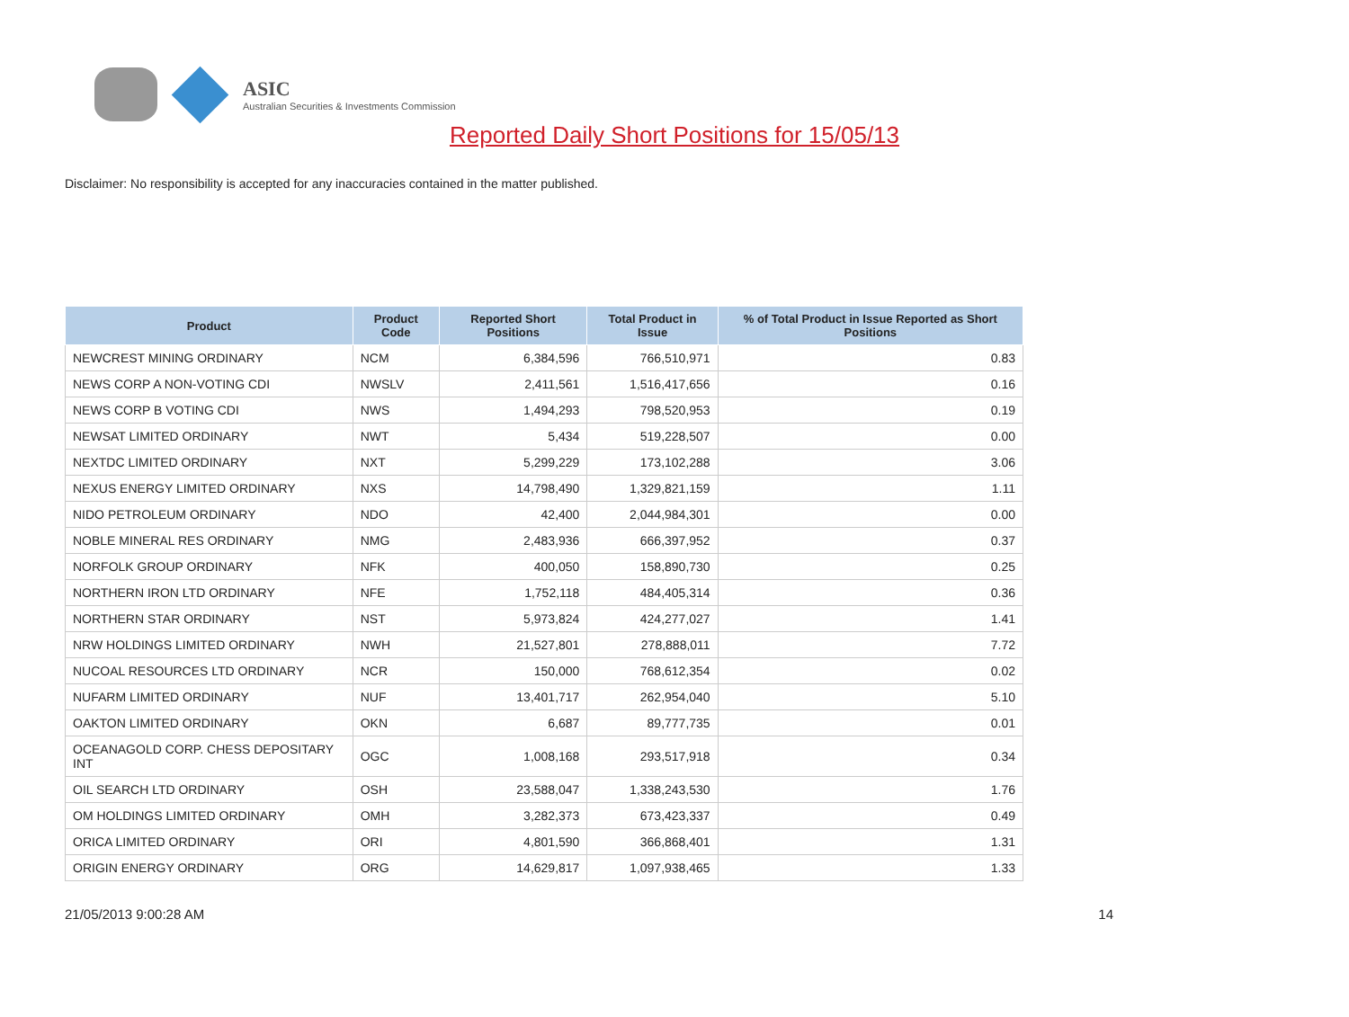ASIC
Australian Securities & Investments Commission
Reported Daily Short Positions for 15/05/13
Disclaimer: No responsibility is accepted for any inaccuracies contained in the matter published.
| Product | Product Code | Reported Short Positions | Total Product in Issue | % of Total Product in Issue Reported as Short Positions |
| --- | --- | --- | --- | --- |
| NEWCREST MINING ORDINARY | NCM | 6,384,596 | 766,510,971 | 0.83 |
| NEWS CORP A NON-VOTING CDI | NWSLV | 2,411,561 | 1,516,417,656 | 0.16 |
| NEWS CORP B VOTING CDI | NWS | 1,494,293 | 798,520,953 | 0.19 |
| NEWSAT LIMITED ORDINARY | NWT | 5,434 | 519,228,507 | 0.00 |
| NEXTDC LIMITED ORDINARY | NXT | 5,299,229 | 173,102,288 | 3.06 |
| NEXUS ENERGY LIMITED ORDINARY | NXS | 14,798,490 | 1,329,821,159 | 1.11 |
| NIDO PETROLEUM ORDINARY | NDO | 42,400 | 2,044,984,301 | 0.00 |
| NOBLE MINERAL RES ORDINARY | NMG | 2,483,936 | 666,397,952 | 0.37 |
| NORFOLK GROUP ORDINARY | NFK | 400,050 | 158,890,730 | 0.25 |
| NORTHERN IRON LTD ORDINARY | NFE | 1,752,118 | 484,405,314 | 0.36 |
| NORTHERN STAR ORDINARY | NST | 5,973,824 | 424,277,027 | 1.41 |
| NRW HOLDINGS LIMITED ORDINARY | NWH | 21,527,801 | 278,888,011 | 7.72 |
| NUCOAL RESOURCES LTD ORDINARY | NCR | 150,000 | 768,612,354 | 0.02 |
| NUFARM LIMITED ORDINARY | NUF | 13,401,717 | 262,954,040 | 5.10 |
| OAKTON LIMITED ORDINARY | OKN | 6,687 | 89,777,735 | 0.01 |
| OCEANAGOLD CORP. CHESS DEPOSITARY INT | OGC | 1,008,168 | 293,517,918 | 0.34 |
| OIL SEARCH LTD ORDINARY | OSH | 23,588,047 | 1,338,243,530 | 1.76 |
| OM HOLDINGS LIMITED ORDINARY | OMH | 3,282,373 | 673,423,337 | 0.49 |
| ORICA LIMITED ORDINARY | ORI | 4,801,590 | 366,868,401 | 1.31 |
| ORIGIN ENERGY ORDINARY | ORG | 14,629,817 | 1,097,938,465 | 1.33 |
21/05/2013 9:00:28 AM 14